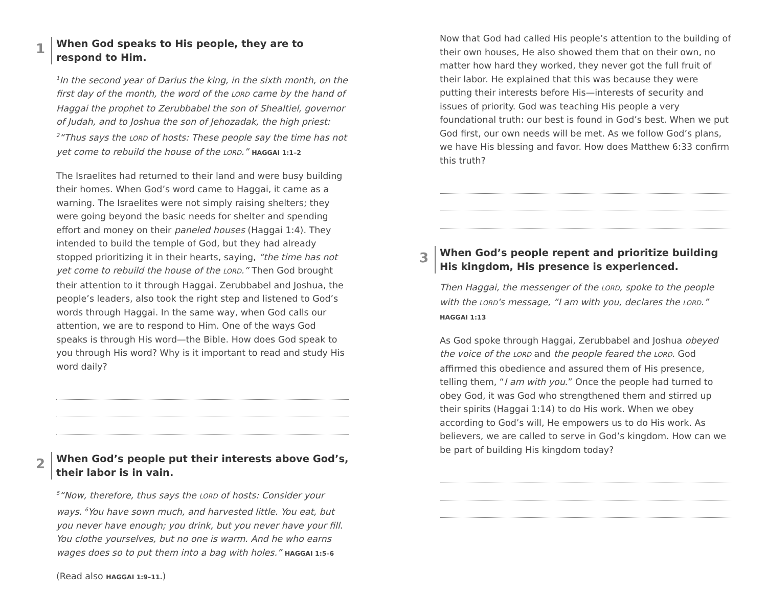1 When God speaks to His people, they are to respond to Him.
<sup>1</sup> In the second year of Darius the king, in the sixth month, on the first day of the month, the word of the LORD came by the hand of Haggai the prophet to Zerubbabel the son of Shealtiel, governor of Judah, and to Joshua the son of Jehozadak, the high priest: <sup>2</sup>“Thus says the LORD of hosts: These people say the time has not yet come to rebuild the house of the LORD.” HAGGAI 1:1–2
The Israelites had returned to their land and were busy building their homes. When God’s word came to Haggai, it came as a warning. The Israelites were not simply raising shelters; they were going beyond the basic needs for shelter and spending effort and money on their paneled houses (Haggai 1:4). They intended to build the temple of God, but they had already stopped prioritizing it in their hearts, saying, “the time has not yet come to rebuild the house of the LORD.” Then God brought their attention to it through Haggai. Zerubbabel and Joshua, the people’s leaders, also took the right step and listened to God’s words through Haggai. In the same way, when God calls our attention, we are to respond to Him. One of the ways God speaks is through His word—the Bible. How does God speak to you through His word? Why is it important to read and study His word daily?
2 When God’s people put their interests above God’s, their labor is in vain.
<sup>5</sup> “Now, therefore, thus says the LORD of hosts: Consider your ways. <sup>6</sup>You have sown much, and harvested little. You eat, but you never have enough; you drink, but you never have your fill. You clothe yourselves, but no one is warm. And he who earns wages does so to put them into a bag with holes.” HAGGAI 1:5–6
(Read also HAGGAI 1:9–11.)
Now that God had called His people’s attention to the building of their own houses, He also showed them that on their own, no matter how hard they worked, they never got the full fruit of their labor. He explained that this was because they were putting their interests before His—interests of security and issues of priority. God was teaching His people a very foundational truth: our best is found in God’s best. When we put God first, our own needs will be met. As we follow God’s plans, we have His blessing and favor. How does Matthew 6:33 confirm this truth?
3 When God’s people repent and prioritize building His kingdom, His presence is experienced.
Then Haggai, the messenger of the LORD, spoke to the people with the LORD's message, “I am with you, declares the LORD.” HAGGAI 1:13
As God spoke through Haggai, Zerubbabel and Joshua obeyed the voice of the LORD and the people feared the LORD. God affirmed this obedience and assured them of His presence, telling them, “I am with you.” Once the people had turned to obey God, it was God who strengthened them and stirred up their spirits (Haggai 1:14) to do His work. When we obey according to God’s will, He empowers us to do His work. As believers, we are called to serve in God’s kingdom. How can we be part of building His kingdom today?